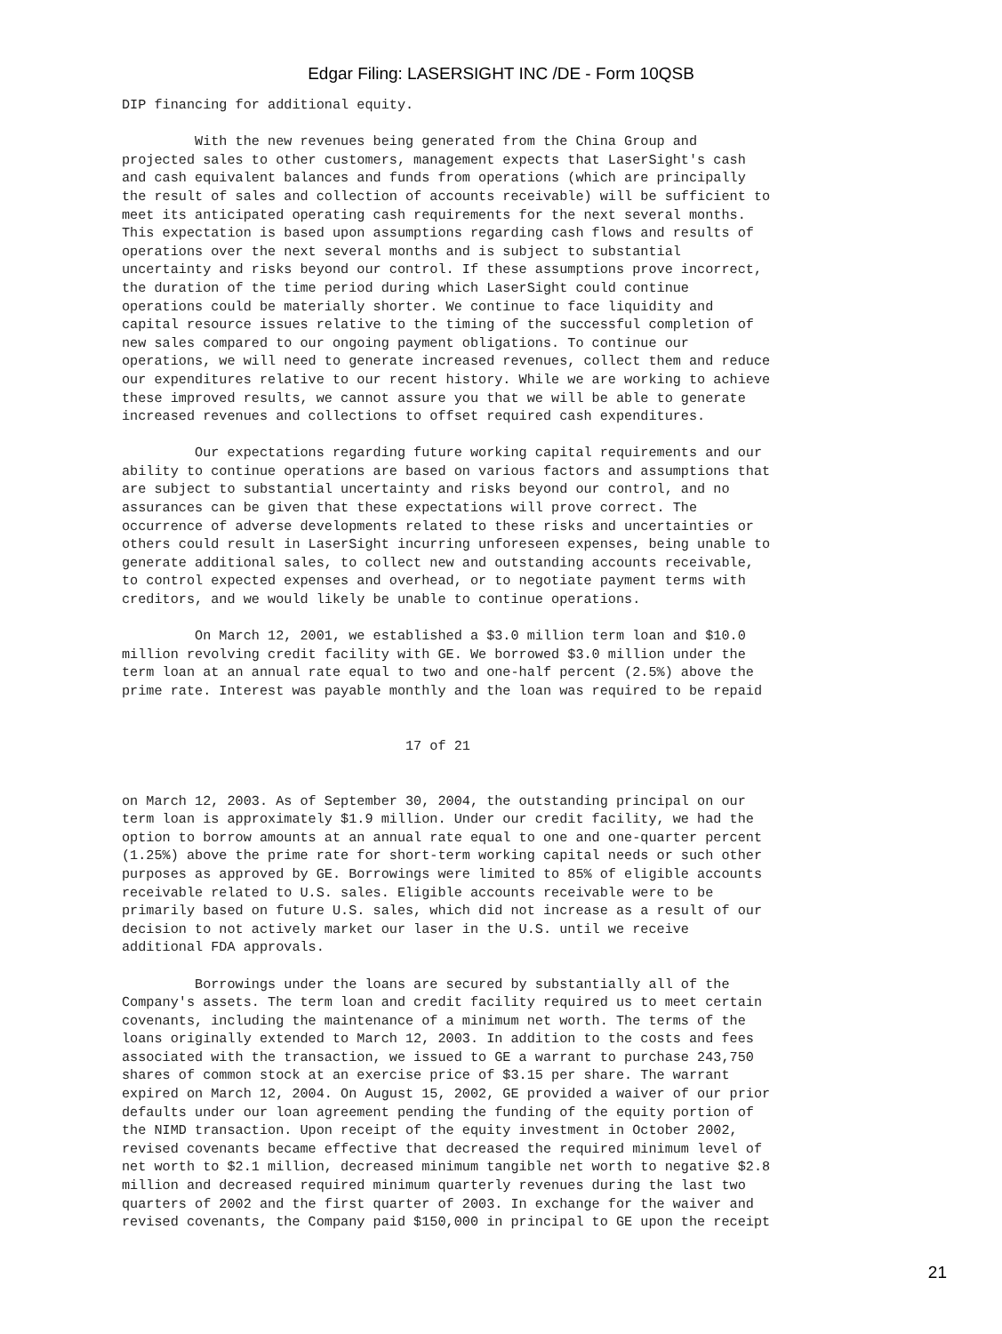Edgar Filing: LASERSIGHT INC /DE - Form 10QSB
DIP financing for additional equity.

         With the new revenues being generated from the China Group and
projected sales to other customers, management expects that LaserSight's cash
and cash equivalent balances and funds from operations (which are principally
the result of sales and collection of accounts receivable) will be sufficient to
meet its anticipated operating cash requirements for the next several months.
This expectation is based upon assumptions regarding cash flows and results of
operations over the next several months and is subject to substantial
uncertainty and risks beyond our control. If these assumptions prove incorrect,
the duration of the time period during which LaserSight could continue
operations could be materially shorter. We continue to face liquidity and
capital resource issues relative to the timing of the successful completion of
new sales compared to our ongoing payment obligations. To continue our
operations, we will need to generate increased revenues, collect them and reduce
our expenditures relative to our recent history. While we are working to achieve
these improved results, we cannot assure you that we will be able to generate
increased revenues and collections to offset required cash expenditures.

         Our expectations regarding future working capital requirements and our
ability to continue operations are based on various factors and assumptions that
are subject to substantial uncertainty and risks beyond our control, and no
assurances can be given that these expectations will prove correct. The
occurrence of adverse developments related to these risks and uncertainties or
others could result in LaserSight incurring unforeseen expenses, being unable to
generate additional sales, to collect new and outstanding accounts receivable,
to control expected expenses and overhead, or to negotiate payment terms with
creditors, and we would likely be unable to continue operations.

         On March 12, 2001, we established a $3.0 million term loan and $10.0
million revolving credit facility with GE. We borrowed $3.0 million under the
term loan at an annual rate equal to two and one-half percent (2.5%) above the
prime rate. Interest was payable monthly and the loan was required to be repaid


                                   17 of 21


on March 12, 2003. As of September 30, 2004, the outstanding principal on our
term loan is approximately $1.9 million. Under our credit facility, we had the
option to borrow amounts at an annual rate equal to one and one-quarter percent
(1.25%) above the prime rate for short-term working capital needs or such other
purposes as approved by GE. Borrowings were limited to 85% of eligible accounts
receivable related to U.S. sales. Eligible accounts receivable were to be
primarily based on future U.S. sales, which did not increase as a result of our
decision to not actively market our laser in the U.S. until we receive
additional FDA approvals.

         Borrowings under the loans are secured by substantially all of the
Company's assets. The term loan and credit facility required us to meet certain
covenants, including the maintenance of a minimum net worth. The terms of the
loans originally extended to March 12, 2003. In addition to the costs and fees
associated with the transaction, we issued to GE a warrant to purchase 243,750
shares of common stock at an exercise price of $3.15 per share. The warrant
expired on March 12, 2004. On August 15, 2002, GE provided a waiver of our prior
defaults under our loan agreement pending the funding of the equity portion of
the NIMD transaction. Upon receipt of the equity investment in October 2002,
revised covenants became effective that decreased the required minimum level of
net worth to $2.1 million, decreased minimum tangible net worth to negative $2.8
million and decreased required minimum quarterly revenues during the last two
quarters of 2002 and the first quarter of 2003. In exchange for the waiver and
revised covenants, the Company paid $150,000 in principal to GE upon the receipt
21